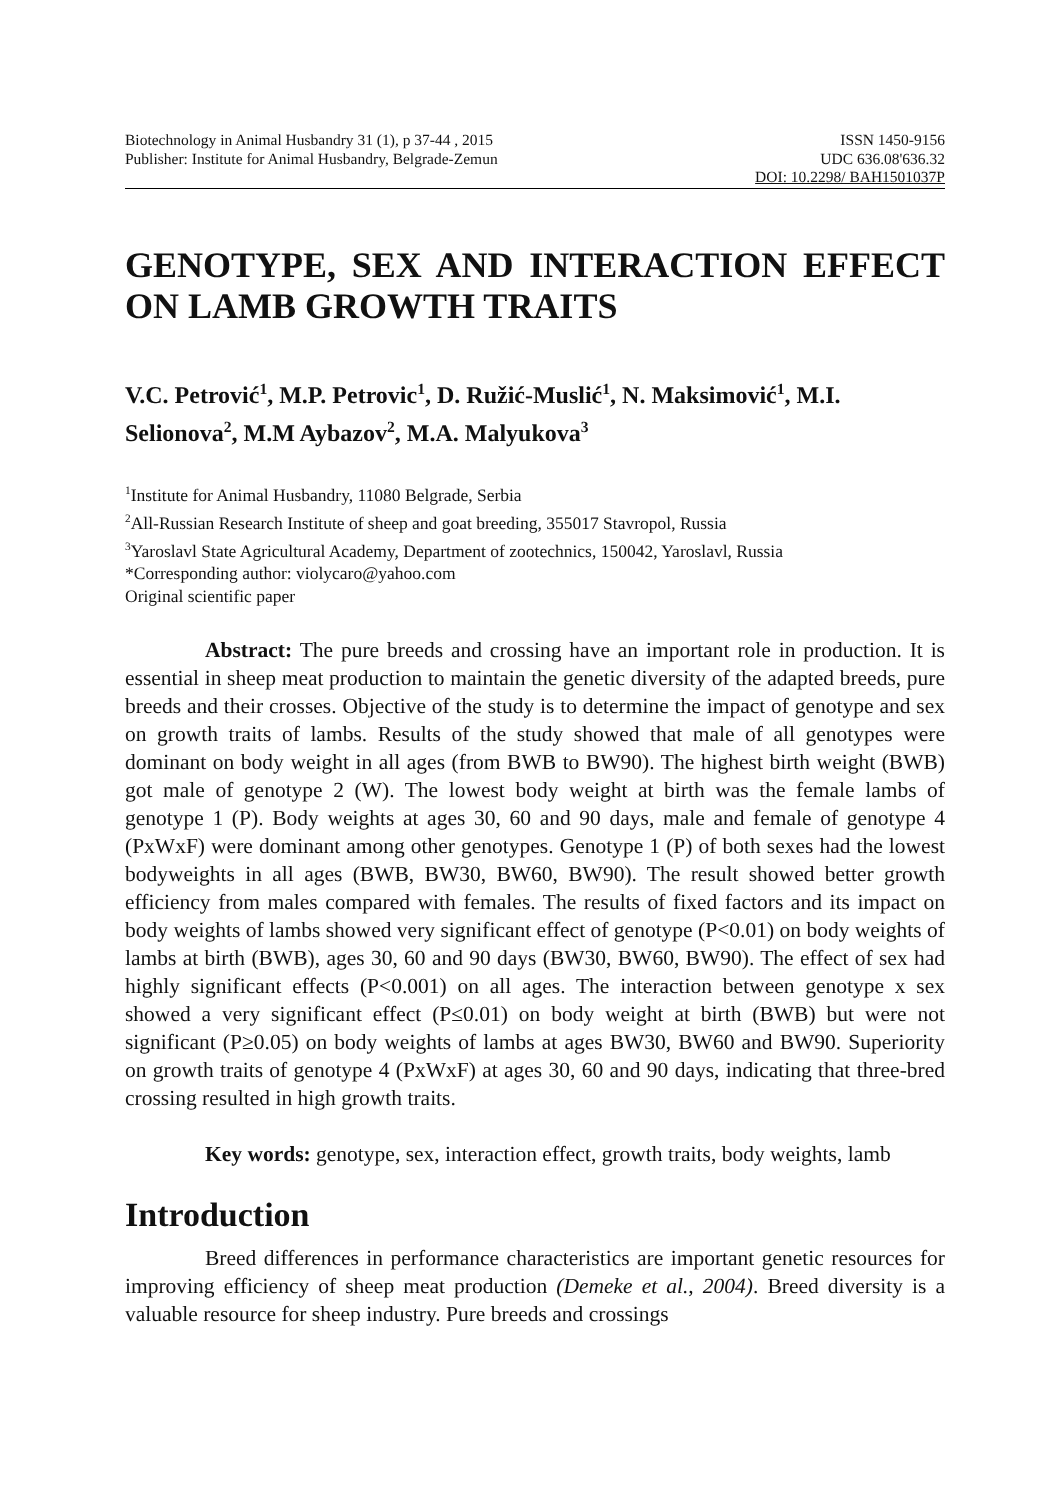Biotechnology in Animal Husbandry 31 (1), p 37-44 , 2015 ISSN 1450-9156
Publisher: Institute for Animal Husbandry, Belgrade-Zemun UDC 636.08'636.32
DOI: 10.2298/ BAH1501037P
GENOTYPE, SEX AND INTERACTION EFFECT ON LAMB GROWTH TRAITS
V.C. Petrović<sup>1</sup>, M.P. Petrovic<sup>1</sup>, D. Ružić-Muslić<sup>1</sup>, N. Maksimović<sup>1</sup>, M.I. Selionova<sup>2</sup>, M.M Aybazov<sup>2</sup>, M.A. Malyukova<sup>3</sup>
<sup>1</sup> Institute for Animal Husbandry, 11080 Belgrade, Serbia
<sup>2</sup> All-Russian Research Institute of sheep and goat breeding, 355017 Stavropol, Russia
<sup>3</sup> Yaroslavl State Agricultural Academy, Department of zootechnics, 150042, Yaroslavl, Russia
*Corresponding author: violycaro@yahoo.com
Original scientific paper
Abstract: The pure breeds and crossing have an important role in production. It is essential in sheep meat production to maintain the genetic diversity of the adapted breeds, pure breeds and their crosses. Objective of the study is to determine the impact of genotype and sex on growth traits of lambs. Results of the study showed that male of all genotypes were dominant on body weight in all ages (from BWB to BW90). The highest birth weight (BWB) got male of genotype 2 (W). The lowest body weight at birth was the female lambs of genotype 1 (P). Body weights at ages 30, 60 and 90 days, male and female of genotype 4 (PxWxF) were dominant among other genotypes. Genotype 1 (P) of both sexes had the lowest bodyweights in all ages (BWB, BW30, BW60, BW90). The result showed better growth efficiency from males compared with females. The results of fixed factors and its impact on body weights of lambs showed very significant effect of genotype (P<0.01) on body weights of lambs at birth (BWB), ages 30, 60 and 90 days (BW30, BW60, BW90). The effect of sex had highly significant effects (P<0.001) on all ages. The interaction between genotype x sex showed a very significant effect (P≤0.01) on body weight at birth (BWB) but were not significant (P≥0.05) on body weights of lambs at ages BW30, BW60 and BW90. Superiority on growth traits of genotype 4 (PxWxF) at ages 30, 60 and 90 days, indicating that three-bred crossing resulted in high growth traits.
Key words: genotype, sex, interaction effect, growth traits, body weights, lamb
Introduction
Breed differences in performance characteristics are important genetic resources for improving efficiency of sheep meat production (Demeke et al., 2004). Breed diversity is a valuable resource for sheep industry. Pure breeds and crossings